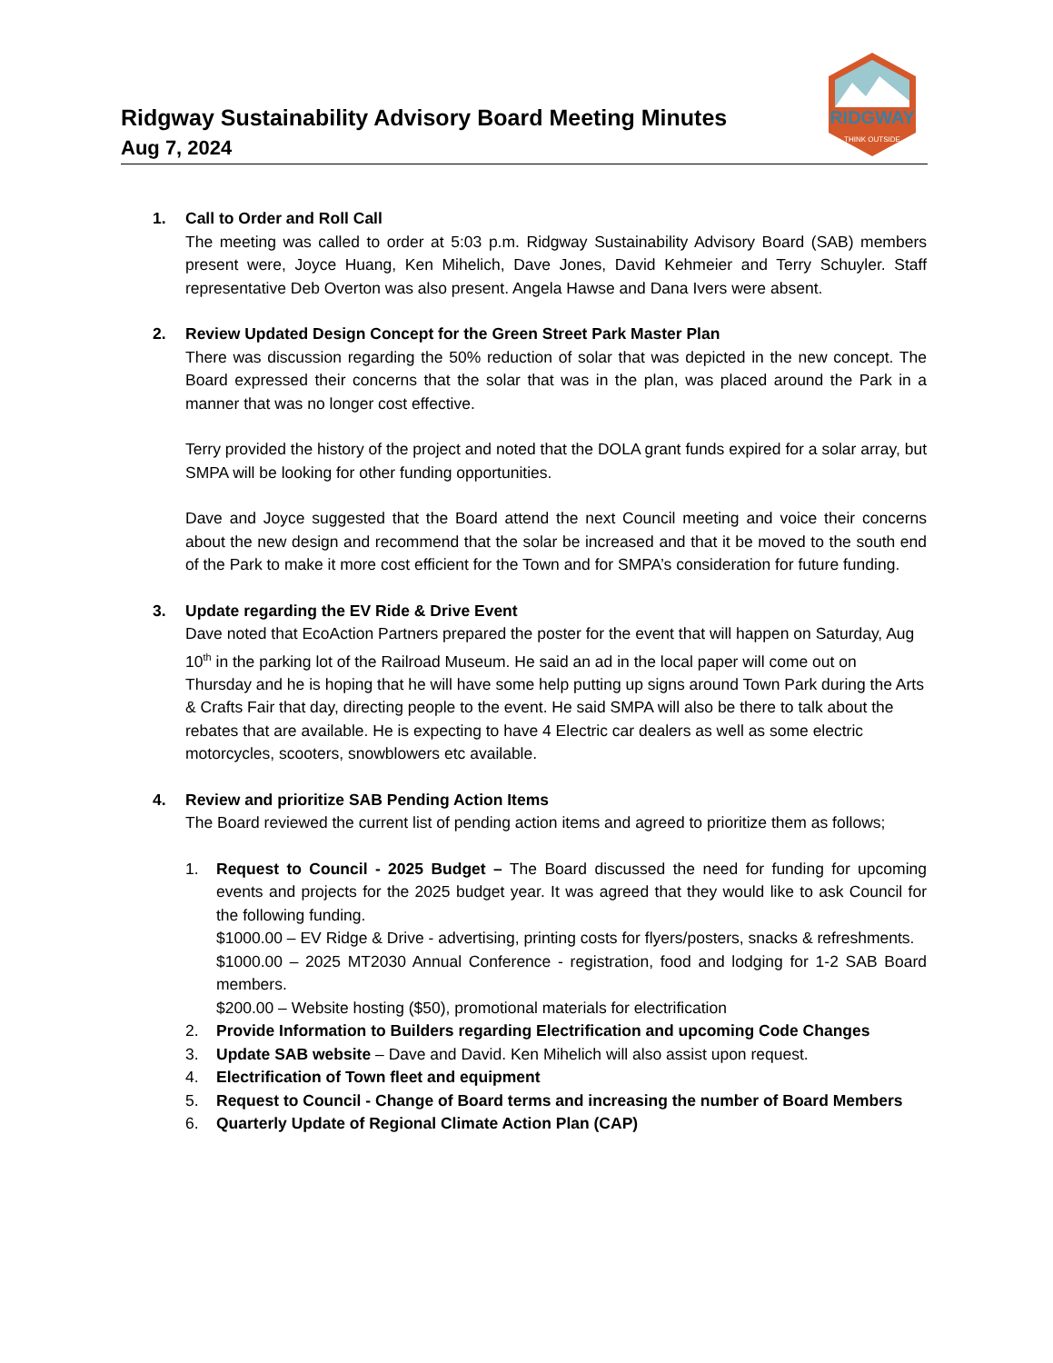RIDGWAY
THINK OUTSIDE
Ridgway Sustainability Advisory Board Meeting Minutes
Aug 7, 2024
1. Call to Order and Roll Call
The meeting was called to order at 5:03 p.m. Ridgway Sustainability Advisory Board (SAB) members present were, Joyce Huang, Ken Mihelich, Dave Jones, David Kehmeier and Terry Schuyler. Staff representative Deb Overton was also present. Angela Hawse and Dana Ivers were absent.
2. Review Updated Design Concept for the Green Street Park Master Plan
There was discussion regarding the 50% reduction of solar that was depicted in the new concept. The Board expressed their concerns that the solar that was in the plan, was placed around the Park in a manner that was no longer cost effective.
Terry provided the history of the project and noted that the DOLA grant funds expired for a solar array, but SMPA will be looking for other funding opportunities.
Dave and Joyce suggested that the Board attend the next Council meeting and voice their concerns about the new design and recommend that the solar be increased and that it be moved to the south end of the Park to make it more cost efficient for the Town and for SMPA’s consideration for future funding.
3. Update regarding the EV Ride & Drive Event
Dave noted that EcoAction Partners prepared the poster for the event that will happen on Saturday, Aug 10<sup>th</sup> in the parking lot of the Railroad Museum. He said an ad in the local paper will come out on Thursday and he is hoping that he will have some help putting up signs around Town Park during the Arts & Crafts Fair that day, directing people to the event. He said SMPA will also be there to talk about the rebates that are available. He is expecting to have 4 Electric car dealers as well as some electric motorcycles, scooters, snowblowers etc available.
4. Review and prioritize SAB Pending Action Items
The Board reviewed the current list of pending action items and agreed to prioritize them as follows;
1. Request to Council - 2025 Budget – The Board discussed the need for funding for upcoming events and projects for the 2025 budget year. It was agreed that they would like to ask Council for the following funding.
$1000.00 – EV Ridge & Drive - advertising, printing costs for flyers/posters, snacks & refreshments.
$1000.00 – 2025 MT2030 Annual Conference - registration, food and lodging for 1-2 SAB Board members.
$200.00 – Website hosting ($50), promotional materials for electrification
2. Provide Information to Builders regarding Electrification and upcoming Code Changes
3. Update SAB website – Dave and David. Ken Mihelich will also assist upon request.
4. Electrification of Town fleet and equipment
5. Request to Council - Change of Board terms and increasing the number of Board Members
6. Quarterly Update of Regional Climate Action Plan (CAP)